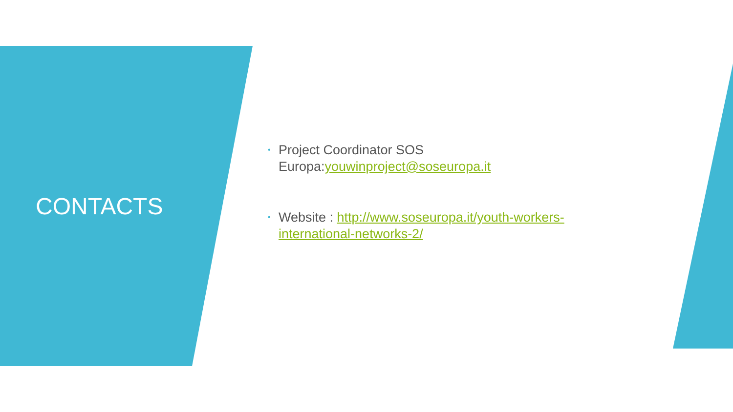CONTACTS
• Project Coordinator SOS Europa:youwinproject@soseuropa.it
• Website : http://www.soseuropa.it/youth-workers-international-networks-2/